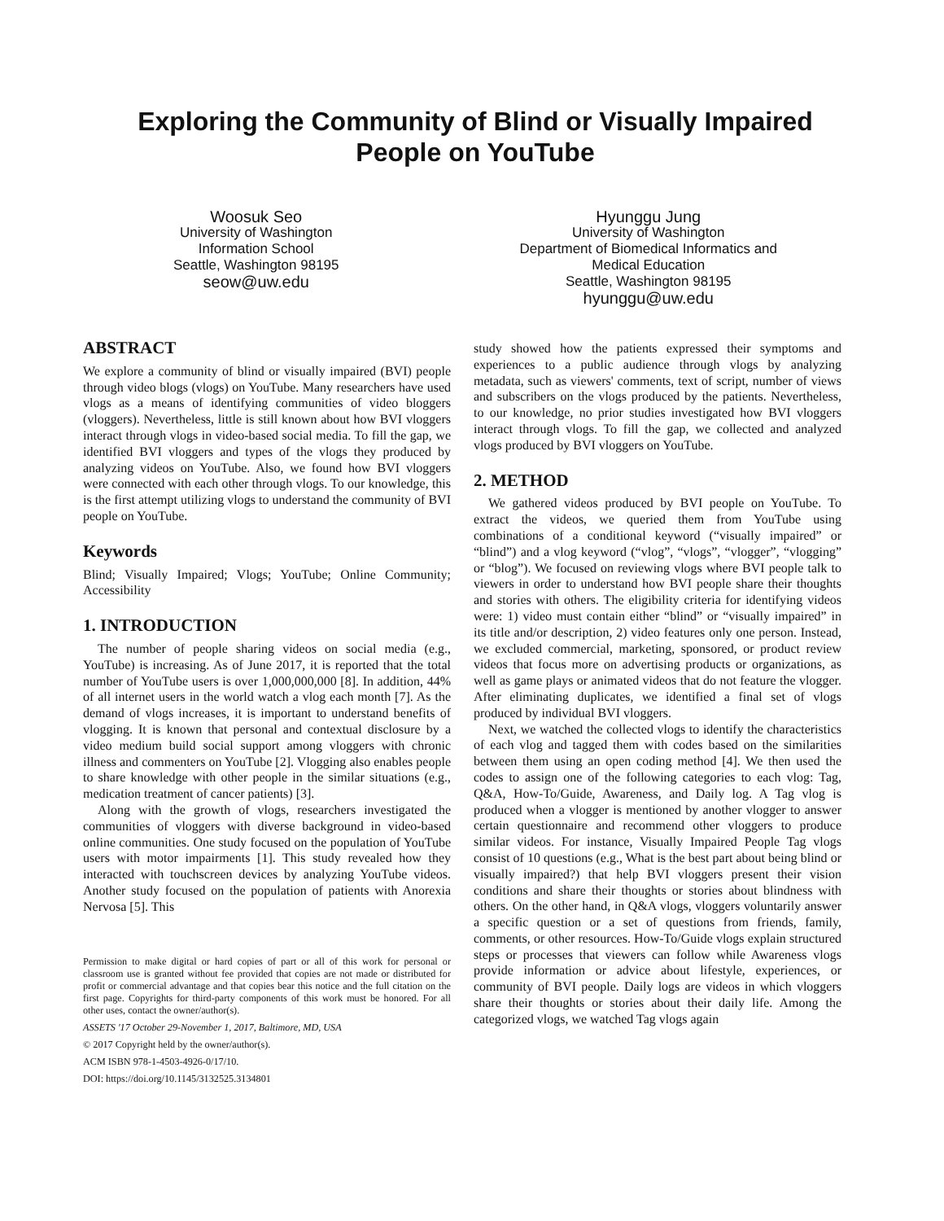Exploring the Community of Blind or Visually Impaired
People on YouTube
Woosuk Seo
University of Washington
Information School
Seattle, Washington 98195
seow@uw.edu
Hyunggu Jung
University of Washington
Department of Biomedical Informatics and
Medical Education
Seattle, Washington 98195
hyunggu@uw.edu
ABSTRACT
We explore a community of blind or visually impaired (BVI) people through video blogs (vlogs) on YouTube. Many researchers have used vlogs as a means of identifying communities of video bloggers (vloggers). Nevertheless, little is still known about how BVI vloggers interact through vlogs in video-based social media. To fill the gap, we identified BVI vloggers and types of the vlogs they produced by analyzing videos on YouTube. Also, we found how BVI vloggers were connected with each other through vlogs. To our knowledge, this is the first attempt utilizing vlogs to understand the community of BVI people on YouTube.
Keywords
Blind; Visually Impaired; Vlogs; YouTube; Online Community; Accessibility
1. INTRODUCTION
The number of people sharing videos on social media (e.g., YouTube) is increasing. As of June 2017, it is reported that the total number of YouTube users is over 1,000,000,000 [8]. In addition, 44% of all internet users in the world watch a vlog each month [7]. As the demand of vlogs increases, it is important to understand benefits of vlogging. It is known that personal and contextual disclosure by a video medium build social support among vloggers with chronic illness and commenters on YouTube [2]. Vlogging also enables people to share knowledge with other people in the similar situations (e.g., medication treatment of cancer patients) [3].
Along with the growth of vlogs, researchers investigated the communities of vloggers with diverse background in video-based online communities. One study focused on the population of YouTube users with motor impairments [1]. This study revealed how they interacted with touchscreen devices by analyzing YouTube videos. Another study focused on the population of patients with Anorexia Nervosa [5]. This
Permission to make digital or hard copies of part or all of this work for personal or classroom use is granted without fee provided that copies are not made or distributed for profit or commercial advantage and that copies bear this notice and the full citation on the first page. Copyrights for third-party components of this work must be honored. For all other uses, contact the owner/author(s).
ASSETS '17 October 29-November 1, 2017, Baltimore, MD, USA
© 2017 Copyright held by the owner/author(s).
ACM ISBN 978-1-4503-4926-0/17/10.
DOI: https://doi.org/10.1145/3132525.3134801
study showed how the patients expressed their symptoms and experiences to a public audience through vlogs by analyzing metadata, such as viewers' comments, text of script, number of views and subscribers on the vlogs produced by the patients. Nevertheless, to our knowledge, no prior studies investigated how BVI vloggers interact through vlogs. To fill the gap, we collected and analyzed vlogs produced by BVI vloggers on YouTube.
2. METHOD
We gathered videos produced by BVI people on YouTube. To extract the videos, we queried them from YouTube using combinations of a conditional keyword (“visually impaired” or “blind”) and a vlog keyword (“vlog”, “vlogs”, “vlogger”, “vlogging” or “blog”). We focused on reviewing vlogs where BVI people talk to viewers in order to understand how BVI people share their thoughts and stories with others. The eligibility criteria for identifying videos were: 1) video must contain either “blind” or “visually impaired” in its title and/or description, 2) video features only one person. Instead, we excluded commercial, marketing, sponsored, or product review videos that focus more on advertising products or organizations, as well as game plays or animated videos that do not feature the vlogger. After eliminating duplicates, we identified a final set of vlogs produced by individual BVI vloggers.
Next, we watched the collected vlogs to identify the characteristics of each vlog and tagged them with codes based on the similarities between them using an open coding method [4]. We then used the codes to assign one of the following categories to each vlog: Tag, Q&A, How-To/Guide, Awareness, and Daily log. A Tag vlog is produced when a vlogger is mentioned by another vlogger to answer certain questionnaire and recommend other vloggers to produce similar videos. For instance, Visually Impaired People Tag vlogs consist of 10 questions (e.g., What is the best part about being blind or visually impaired?) that help BVI vloggers present their vision conditions and share their thoughts or stories about blindness with others. On the other hand, in Q&A vlogs, vloggers voluntarily answer a specific question or a set of questions from friends, family, comments, or other resources. How-To/Guide vlogs explain structured steps or processes that viewers can follow while Awareness vlogs provide information or advice about lifestyle, experiences, or community of BVI people. Daily logs are videos in which vloggers share their thoughts or stories about their daily life. Among the categorized vlogs, we watched Tag vlogs again